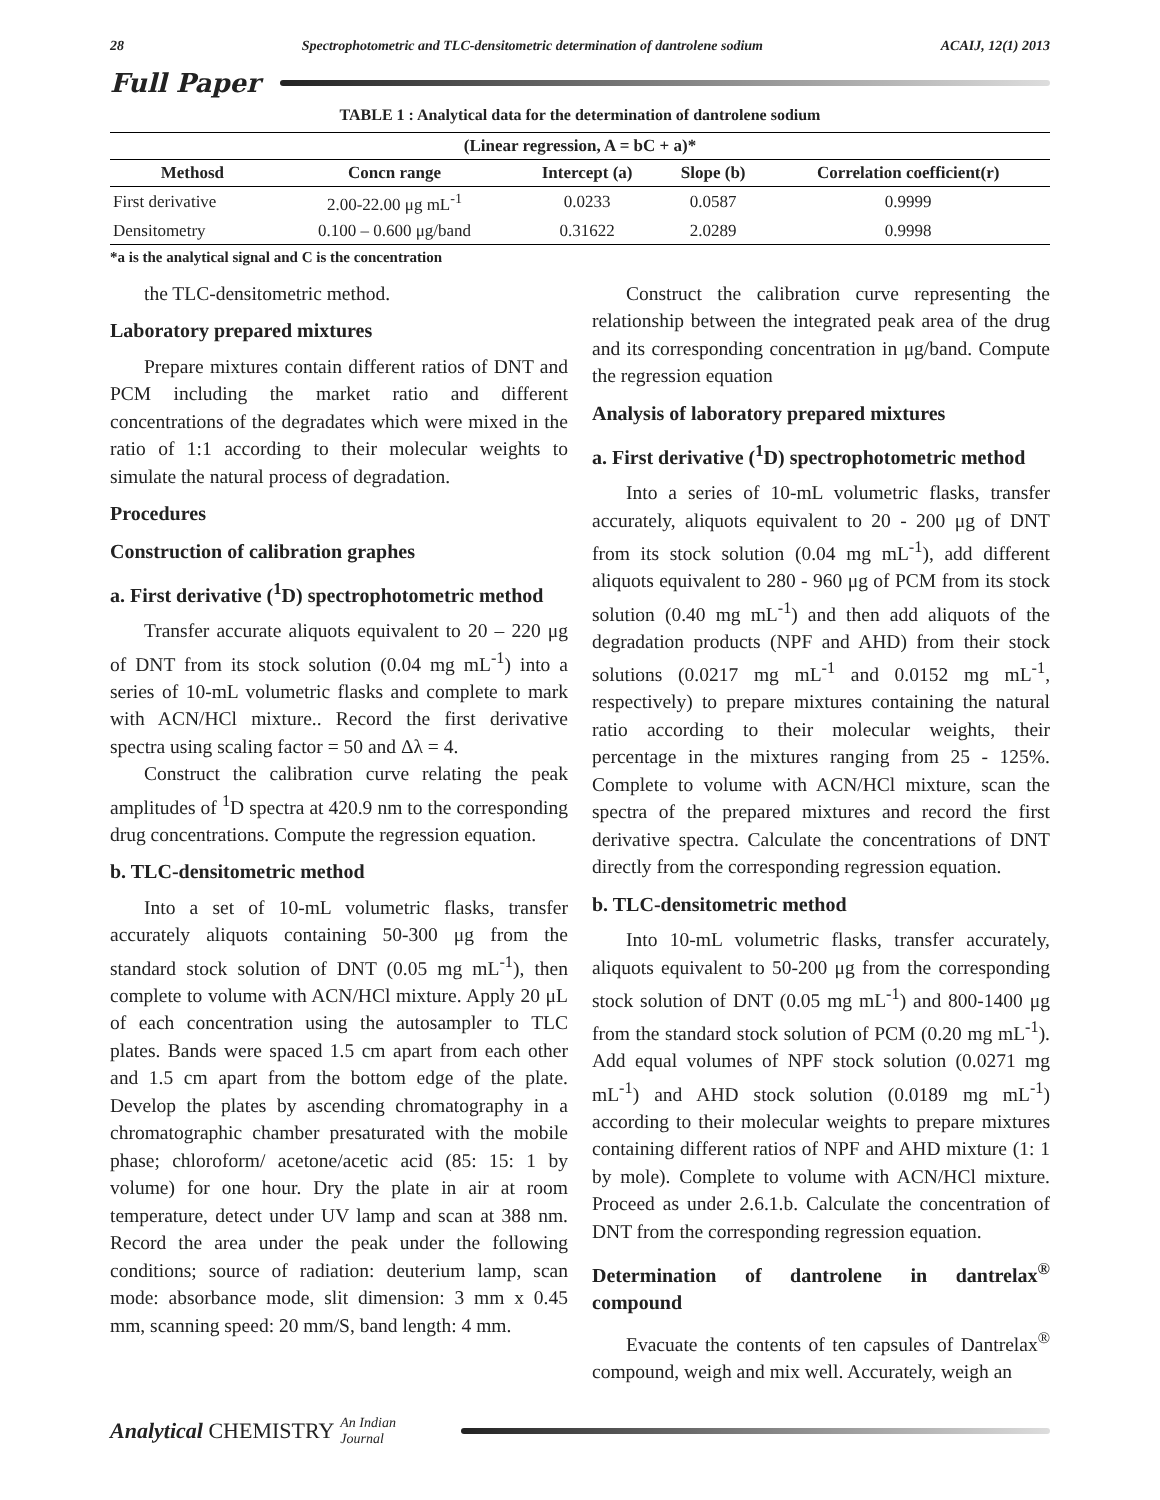28 Spectrophotometric and TLC-densitometric determination of dantrolene sodium ACAIJ, 12(1) 2013
Full Paper
TABLE 1 : Analytical data for the determination of dantrolene sodium
| (Linear regression, A = bC + a)* | | | | |
| --- | --- | --- | --- | --- |
| Methosd | Concn range | Intercept (a) | Slope (b) | Correlation coefficient(r) |
| First derivative | 2.00-22.00 μg mL<sup>-1</sup> | 0.0233 | 0.0587 | 0.9999 |
| Densitometry | 0.100 – 0.600 μg/band | 0.31622 | 2.0289 | 0.9998 |
*a is the analytical signal and C is the concentration
the TLC-densitometric method.
Laboratory prepared mixtures
Prepare mixtures contain different ratios of DNT and PCM including the market ratio and different concentrations of the degradates which were mixed in the ratio of 1:1 according to their molecular weights to simulate the natural process of degradation.
Procedures
Construction of calibration graphes
a. First derivative (<sup>1</sup>D) spectrophotometric method
Transfer accurate aliquots equivalent to 20 – 220 μg of DNT from its stock solution (0.04 mg mL<sup>-1</sup>) into a series of 10-mL volumetric flasks and complete to mark with ACN/HCl mixture.. Record the first derivative spectra using scaling factor = 50 and Δλ = 4.
Construct the calibration curve relating the peak amplitudes of <sup>1</sup>D spectra at 420.9 nm to the corresponding drug concentrations. Compute the regression equation.
b. TLC-densitometric method
Into a set of 10-mL volumetric flasks, transfer accurately aliquots containing 50-300 μg from the standard stock solution of DNT (0.05 mg mL<sup>-1</sup>), then complete to volume with ACN/HCl mixture. Apply 20 μL of each concentration using the autosampler to TLC plates. Bands were spaced 1.5 cm apart from each other and 1.5 cm apart from the bottom edge of the plate. Develop the plates by ascending chromatography in a chromatographic chamber presaturated with the mobile phase; chloroform/ acetone/acetic acid (85: 15: 1 by volume) for one hour. Dry the plate in air at room temperature, detect under UV lamp and scan at 388 nm. Record the area under the peak under the following conditions; source of radiation: deuterium lamp, scan mode: absorbance mode, slit dimension: 3 mm x 0.45 mm, scanning speed: 20 mm/S, band length: 4 mm.
Construct the calibration curve representing the relationship between the integrated peak area of the drug and its corresponding concentration in μg/band. Compute the regression equation
Analysis of laboratory prepared mixtures
a. First derivative (<sup>1</sup>D) spectrophotometric method
Into a series of 10-mL volumetric flasks, transfer accurately, aliquots equivalent to 20 - 200 μg of DNT from its stock solution (0.04 mg mL<sup>-1</sup>), add different aliquots equivalent to 280 - 960 μg of PCM from its stock solution (0.40 mg mL<sup>-1</sup>) and then add aliquots of the degradation products (NPF and AHD) from their stock solutions (0.0217 mg mL<sup>-1</sup> and 0.0152 mg mL<sup>-1</sup>, respectively) to prepare mixtures containing the natural ratio according to their molecular weights, their percentage in the mixtures ranging from 25 - 125%. Complete to volume with ACN/HCl mixture, scan the spectra of the prepared mixtures and record the first derivative spectra. Calculate the concentrations of DNT directly from the corresponding regression equation.
b. TLC-densitometric method
Into 10-mL volumetric flasks, transfer accurately, aliquots equivalent to 50-200 μg from the corresponding stock solution of DNT (0.05 mg mL<sup>-1</sup>) and 800-1400 μg from the standard stock solution of PCM (0.20 mg mL<sup>-1</sup>). Add equal volumes of NPF stock solution (0.0271 mg mL<sup>-1</sup>) and AHD stock solution (0.0189 mg mL<sup>-1</sup>) according to their molecular weights to prepare mixtures containing different ratios of NPF and AHD mixture (1: 1 by mole). Complete to volume with ACN/HCl mixture. Proceed as under 2.6.1.b. Calculate the concentration of DNT from the corresponding regression equation.
Determination of dantrolene in dantrelax<sup>®</sup> compound
Evacuate the contents of ten capsules of Dantrelax<sup>®</sup> compound, weigh and mix well. Accurately, weigh an
Analytical CHEMISTRY An Indian Journal